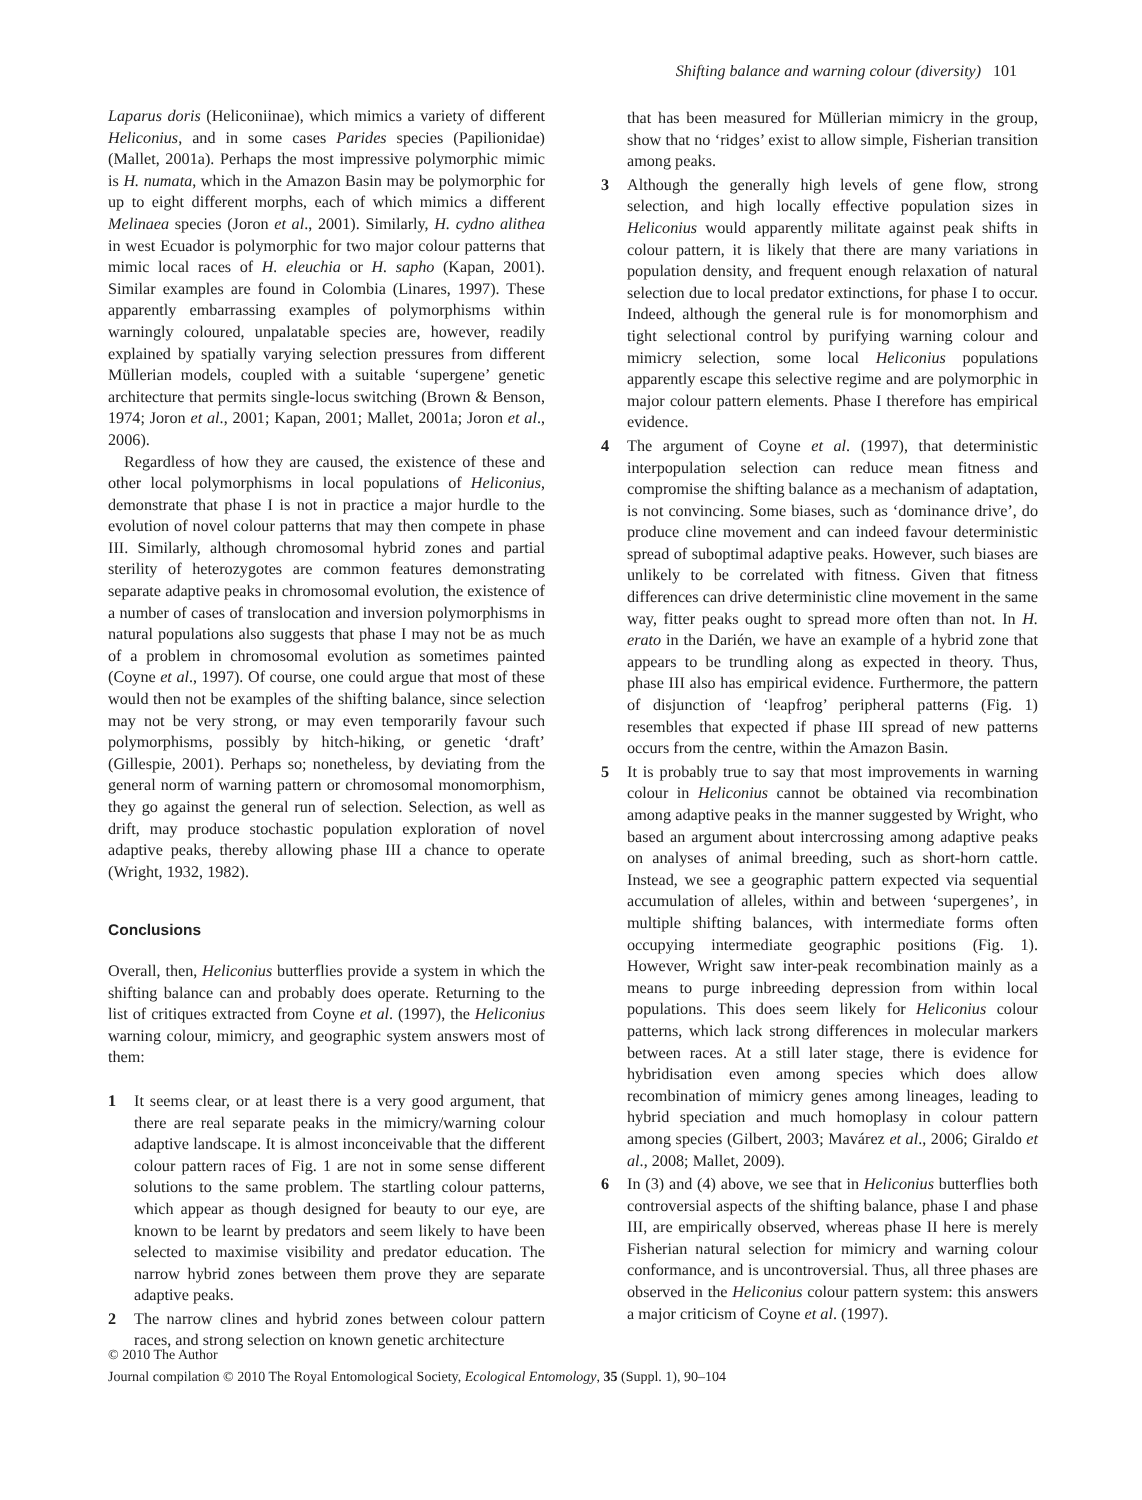Shifting balance and warning colour (diversity) 101
Laparus doris (Heliconiinae), which mimics a variety of different Heliconius, and in some cases Parides species (Papilionidae) (Mallet, 2001a). Perhaps the most impressive polymorphic mimic is H. numata, which in the Amazon Basin may be polymorphic for up to eight different morphs, each of which mimics a different Melinaea species (Joron et al., 2001). Similarly, H. cydno alithea in west Ecuador is polymorphic for two major colour patterns that mimic local races of H. eleuchia or H. sapho (Kapan, 2001). Similar examples are found in Colombia (Linares, 1997). These apparently embarrassing examples of polymorphisms within warningly coloured, unpalatable species are, however, readily explained by spatially varying selection pressures from different Müllerian models, coupled with a suitable ‘supergene’ genetic architecture that permits single-locus switching (Brown & Benson, 1974; Joron et al., 2001; Kapan, 2001; Mallet, 2001a; Joron et al., 2006).
Regardless of how they are caused, the existence of these and other local polymorphisms in local populations of Heliconius, demonstrate that phase I is not in practice a major hurdle to the evolution of novel colour patterns that may then compete in phase III. Similarly, although chromosomal hybrid zones and partial sterility of heterozygotes are common features demonstrating separate adaptive peaks in chromosomal evolution, the existence of a number of cases of translocation and inversion polymorphisms in natural populations also suggests that phase I may not be as much of a problem in chromosomal evolution as sometimes painted (Coyne et al., 1997). Of course, one could argue that most of these would then not be examples of the shifting balance, since selection may not be very strong, or may even temporarily favour such polymorphisms, possibly by hitch-hiking, or genetic ‘draft’ (Gillespie, 2001). Perhaps so; nonetheless, by deviating from the general norm of warning pattern or chromosomal monomorphism, they go against the general run of selection. Selection, as well as drift, may produce stochastic population exploration of novel adaptive peaks, thereby allowing phase III a chance to operate (Wright, 1932, 1982).
Conclusions
Overall, then, Heliconius butterflies provide a system in which the shifting balance can and probably does operate. Returning to the list of critiques extracted from Coyne et al. (1997), the Heliconius warning colour, mimicry, and geographic system answers most of them:
1 It seems clear, or at least there is a very good argument, that there are real separate peaks in the mimicry/warning colour adaptive landscape. It is almost inconceivable that the different colour pattern races of Fig. 1 are not in some sense different solutions to the same problem. The startling colour patterns, which appear as though designed for beauty to our eye, are known to be learnt by predators and seem likely to have been selected to maximise visibility and predator education. The narrow hybrid zones between them prove they are separate adaptive peaks.
2 The narrow clines and hybrid zones between colour pattern races, and strong selection on known genetic architecture
that has been measured for Müllerian mimicry in the group, show that no ‘ridges’ exist to allow simple, Fisherian transition among peaks.
3 Although the generally high levels of gene flow, strong selection, and high locally effective population sizes in Heliconius would apparently militate against peak shifts in colour pattern, it is likely that there are many variations in population density, and frequent enough relaxation of natural selection due to local predator extinctions, for phase I to occur. Indeed, although the general rule is for monomorphism and tight selectional control by purifying warning colour and mimicry selection, some local Heliconius populations apparently escape this selective regime and are polymorphic in major colour pattern elements. Phase I therefore has empirical evidence.
4 The argument of Coyne et al. (1997), that deterministic interpopulation selection can reduce mean fitness and compromise the shifting balance as a mechanism of adaptation, is not convincing. Some biases, such as ‘dominance drive’, do produce cline movement and can indeed favour deterministic spread of suboptimal adaptive peaks. However, such biases are unlikely to be correlated with fitness. Given that fitness differences can drive deterministic cline movement in the same way, fitter peaks ought to spread more often than not. In H. erato in the Darién, we have an example of a hybrid zone that appears to be trundling along as expected in theory. Thus, phase III also has empirical evidence. Furthermore, the pattern of disjunction of ‘leapfrog’ peripheral patterns (Fig. 1) resembles that expected if phase III spread of new patterns occurs from the centre, within the Amazon Basin.
5 It is probably true to say that most improvements in warning colour in Heliconius cannot be obtained via recombination among adaptive peaks in the manner suggested by Wright, who based an argument about intercrossing among adaptive peaks on analyses of animal breeding, such as short-horn cattle. Instead, we see a geographic pattern expected via sequential accumulation of alleles, within and between ‘supergenes’, in multiple shifting balances, with intermediate forms often occupying intermediate geographic positions (Fig. 1). However, Wright saw inter-peak recombination mainly as a means to purge inbreeding depression from within local populations. This does seem likely for Heliconius colour patterns, which lack strong differences in molecular markers between races. At a still later stage, there is evidence for hybridisation even among species which does allow recombination of mimicry genes among lineages, leading to hybrid speciation and much homoplasy in colour pattern among species (Gilbert, 2003; Mavárez et al., 2006; Giraldo et al., 2008; Mallet, 2009).
6 In (3) and (4) above, we see that in Heliconius butterflies both controversial aspects of the shifting balance, phase I and phase III, are empirically observed, whereas phase II here is merely Fisherian natural selection for mimicry and warning colour conformance, and is uncontroversial. Thus, all three phases are observed in the Heliconius colour pattern system: this answers a major criticism of Coyne et al. (1997).
© 2010 The Author
Journal compilation © 2010 The Royal Entomological Society, Ecological Entomology, 35 (Suppl. 1), 90–104